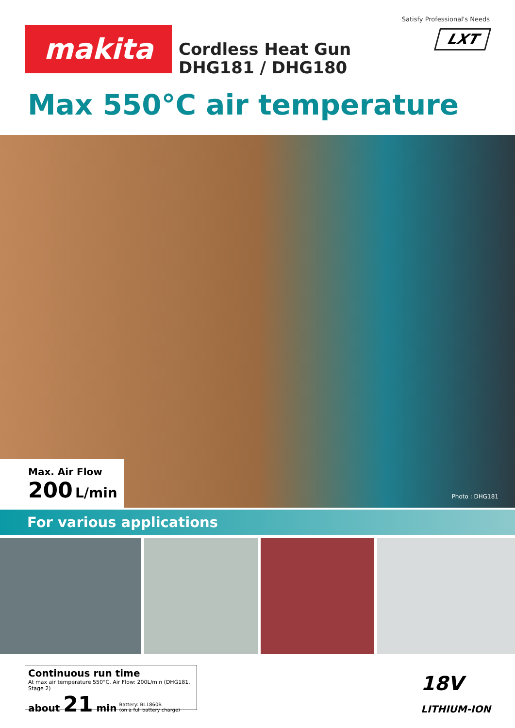Satisfy Professional's Needs
LXT makita
Cordless Heat Gun
DHG181 / DHG180
Max 550°C air temperature
Max. Air Flow
200 L/min
Photo : DHG181
For various applications
Continuous run time
At max air temperature 550°C, Air Flow: 200L/min (DHG181, Stage 2)
about 21 min Battery: BL1860B
(on a full battery charge)
18V
LITHIUM-ION